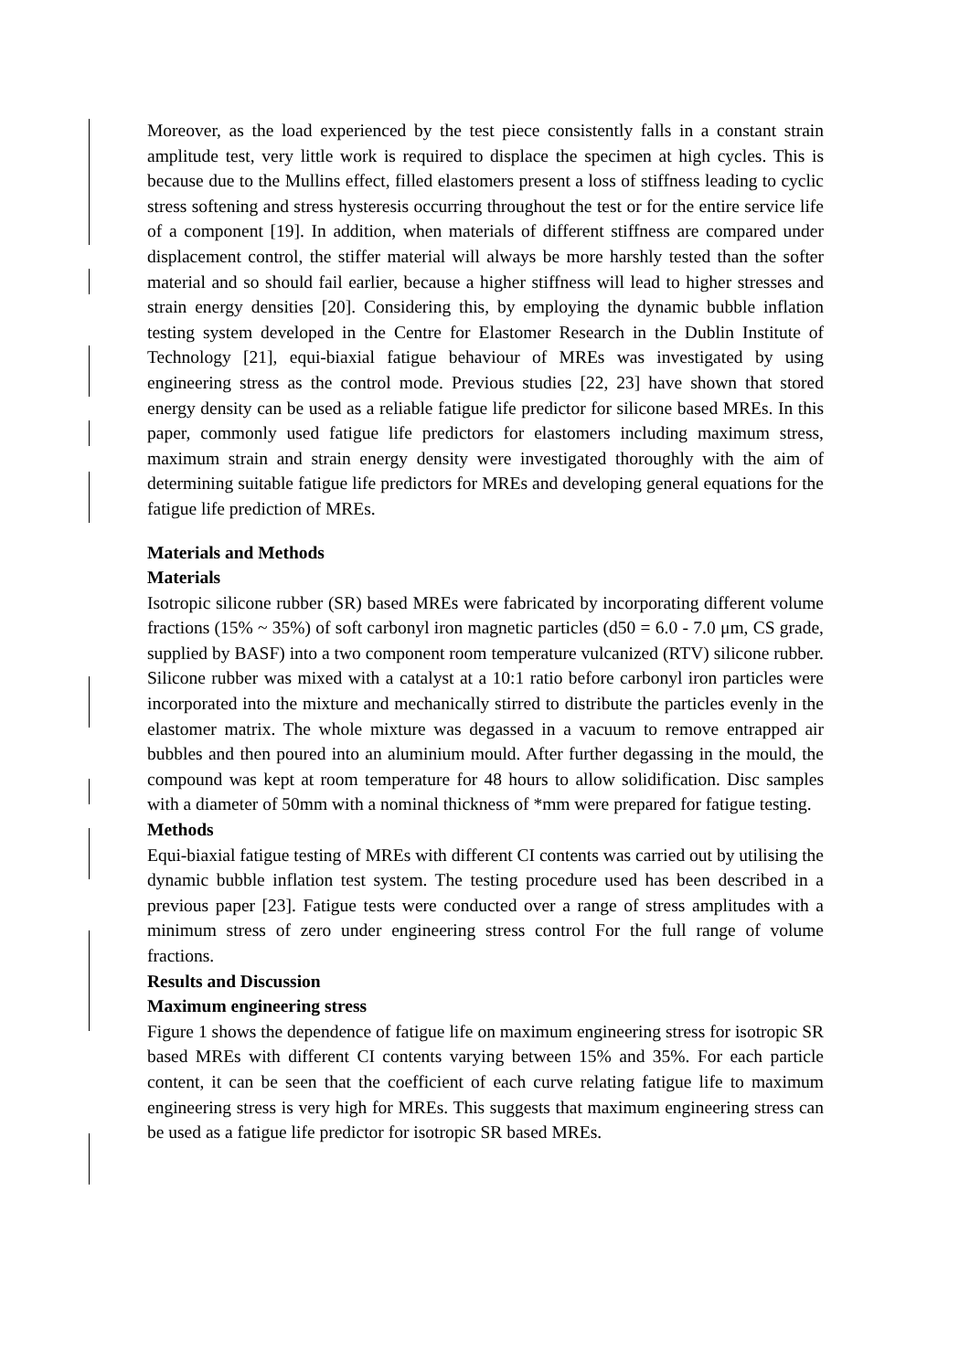Moreover, as the load experienced by the test piece consistently falls in a constant strain amplitude test, very little work is required to displace the specimen at high cycles. This is because due to the Mullins effect, filled elastomers present a loss of stiffness leading to cyclic stress softening and stress hysteresis occurring throughout the test or for the entire service life of a component [19]. In addition, when materials of different stiffness are compared under displacement control, the stiffer material will always be more harshly tested than the softer material and so should fail earlier, because a higher stiffness will lead to higher stresses and strain energy densities [20]. Considering this, by employing the dynamic bubble inflation testing system developed in the Centre for Elastomer Research in the Dublin Institute of Technology [21], equi-biaxial fatigue behaviour of MREs was investigated by using engineering stress as the control mode. Previous studies [22, 23] have shown that stored energy density can be used as a reliable fatigue life predictor for silicone based MREs. In this paper, commonly used fatigue life predictors for elastomers including maximum stress, maximum strain and strain energy density were investigated thoroughly with the aim of determining suitable fatigue life predictors for MREs and developing general equations for the fatigue life prediction of MREs.
Materials and Methods
Materials
Isotropic silicone rubber (SR) based MREs were fabricated by incorporating different volume fractions (15% ~ 35%) of soft carbonyl iron magnetic particles (d50 = 6.0 - 7.0 μm, CS grade, supplied by BASF) into a two component room temperature vulcanized (RTV) silicone rubber. Silicone rubber was mixed with a catalyst at a 10:1 ratio before carbonyl iron particles were incorporated into the mixture and mechanically stirred to distribute the particles evenly in the elastomer matrix. The whole mixture was degassed in a vacuum to remove entrapped air bubbles and then poured into an aluminium mould. After further degassing in the mould, the compound was kept at room temperature for 48 hours to allow solidification. Disc samples with a diameter of 50mm with a nominal thickness of *mm were prepared for fatigue testing.
Methods
Equi-biaxial fatigue testing of MREs with different CI contents was carried out by utilising the dynamic bubble inflation test system. The testing procedure used has been described in a previous paper [23]. Fatigue tests were conducted over a range of stress amplitudes with a minimum stress of zero under engineering stress control For the full range of volume fractions.
Results and Discussion
Maximum engineering stress
Figure 1 shows the dependence of fatigue life on maximum engineering stress for isotropic SR based MREs with different CI contents varying between 15% and 35%. For each particle content, it can be seen that the coefficient of each curve relating fatigue life to maximum engineering stress is very high for MREs. This suggests that maximum engineering stress can be used as a fatigue life predictor for isotropic SR based MREs.